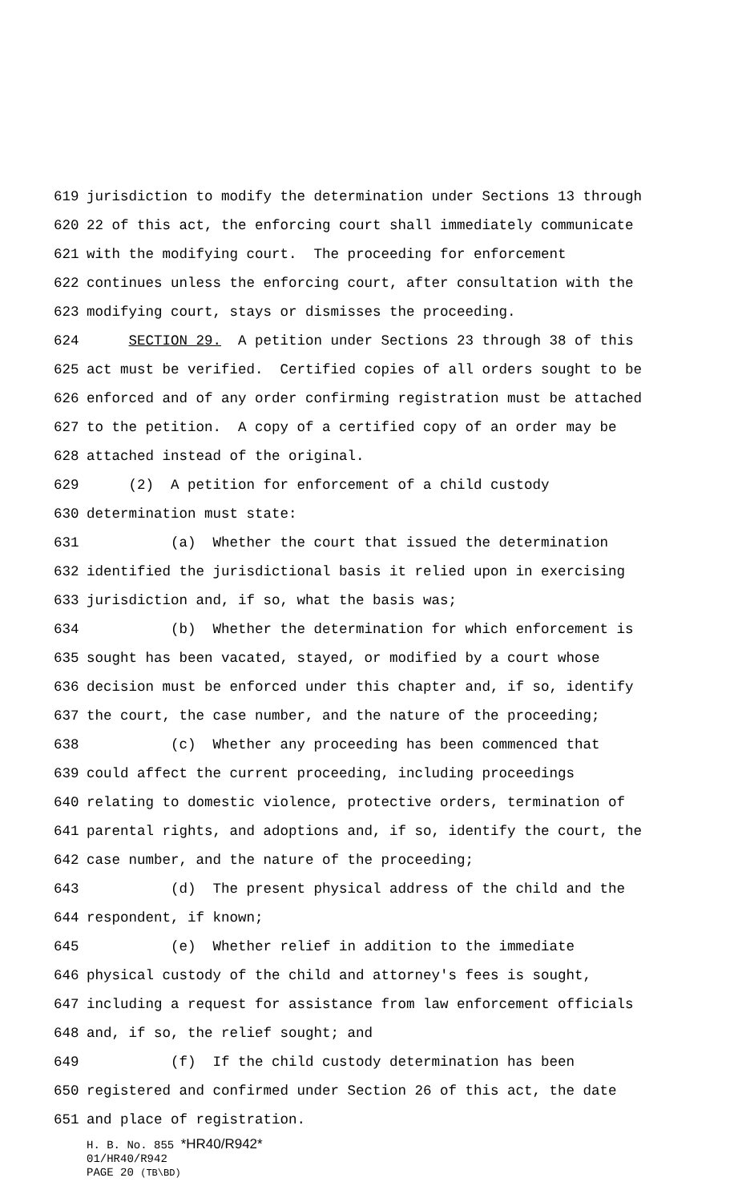619 jurisdiction to modify the determination under Sections 13 through
620 22 of this act, the enforcing court shall immediately communicate
621 with the modifying court. The proceeding for enforcement
622 continues unless the enforcing court, after consultation with the
623 modifying court, stays or dismisses the proceeding.
624 SECTION 29. A petition under Sections 23 through 38 of this
625 act must be verified. Certified copies of all orders sought to be
626 enforced and of any order confirming registration must be attached
627 to the petition. A copy of a certified copy of an order may be
628 attached instead of the original.
629 (2) A petition for enforcement of a child custody
630 determination must state:
631 (a) Whether the court that issued the determination
632 identified the jurisdictional basis it relied upon in exercising
633 jurisdiction and, if so, what the basis was;
634 (b) Whether the determination for which enforcement is
635 sought has been vacated, stayed, or modified by a court whose
636 decision must be enforced under this chapter and, if so, identify
637 the court, the case number, and the nature of the proceeding;
638 (c) Whether any proceeding has been commenced that
639 could affect the current proceeding, including proceedings
640 relating to domestic violence, protective orders, termination of
641 parental rights, and adoptions and, if so, identify the court, the
642 case number, and the nature of the proceeding;
643 (d) The present physical address of the child and the
644 respondent, if known;
645 (e) Whether relief in addition to the immediate
646 physical custody of the child and attorney's fees is sought,
647 including a request for assistance from law enforcement officials
648 and, if so, the relief sought; and
649 (f) If the child custody determination has been
650 registered and confirmed under Section 26 of this act, the date
651 and place of registration.
H. B. No. 855 *HR40/R942*
01/HR40/R942
PAGE 20 (TB\BD)